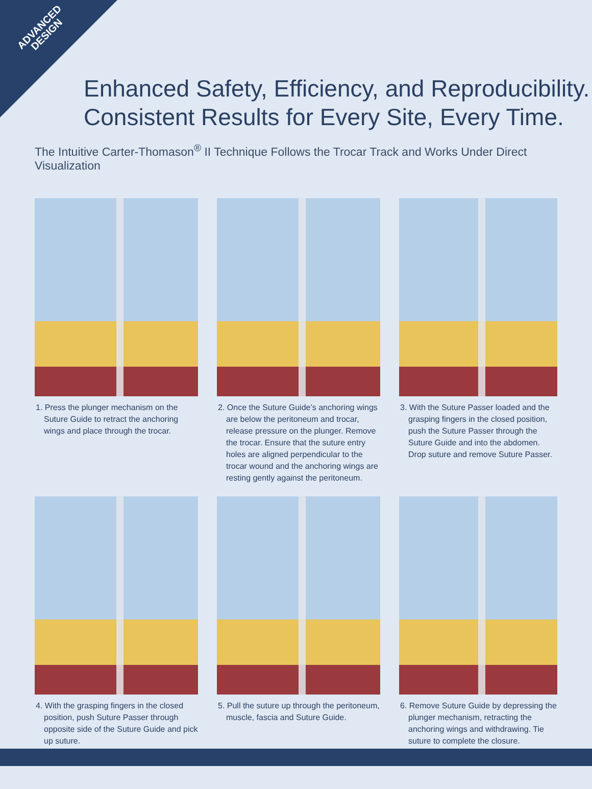ADVANCED
DESIGN
Enhanced Safety, Efficiency, and Reproducibility.
Consistent Results for Every Site, Every Time.
The Intuitive Carter-Thomason<sup>®</sup> II Technique Follows the Trocar Track and Works Under Direct Visualization
1. Press the plunger mechanism on the Suture Guide to retract the anchoring wings and place through the trocar.
2. Once the Suture Guide’s anchoring wings are below the peritoneum and trocar, release pressure on the plunger. Remove the trocar. Ensure that the suture entry holes are aligned perpendicular to the trocar wound and the anchoring wings are resting gently against the peritoneum.
3. With the Suture Passer loaded and the grasping fingers in the closed position, push the Suture Passer through the Suture Guide and into the abdomen. Drop suture and remove Suture Passer.
4. With the grasping fingers in the closed position, push Suture Passer through opposite side of the Suture Guide and pick up suture.
5. Pull the suture up through the peritoneum, muscle, fascia and Suture Guide.
6. Remove Suture Guide by depressing the plunger mechanism, retracting the anchoring wings and withdrawing. Tie suture to complete the closure.